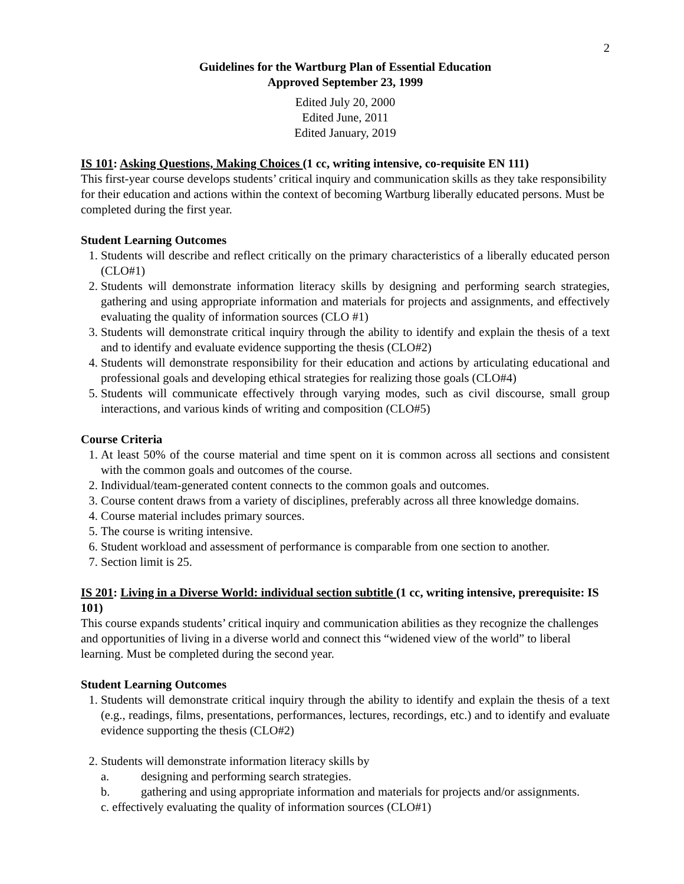2
Guidelines for the Wartburg Plan of Essential Education
Approved September 23, 1999
Edited July 20, 2000
Edited June, 2011
Edited January, 2019
IS 101: Asking Questions, Making Choices (1 cc, writing intensive, co-requisite EN 111)
This first-year course develops students’ critical inquiry and communication skills as they take responsibility for their education and actions within the context of becoming Wartburg liberally educated persons. Must be completed during the first year.
Student Learning Outcomes
1. Students will describe and reflect critically on the primary characteristics of a liberally educated person (CLO#1)
2. Students will demonstrate information literacy skills by designing and performing search strategies, gathering and using appropriate information and materials for projects and assignments, and effectively evaluating the quality of information sources (CLO #1)
3. Students will demonstrate critical inquiry through the ability to identify and explain the thesis of a text and to identify and evaluate evidence supporting the thesis (CLO#2)
4. Students will demonstrate responsibility for their education and actions by articulating educational and professional goals and developing ethical strategies for realizing those goals (CLO#4)
5. Students will communicate effectively through varying modes, such as civil discourse, small group interactions, and various kinds of writing and composition (CLO#5)
Course Criteria
1. At least 50% of the course material and time spent on it is common across all sections and consistent with the common goals and outcomes of the course.
2. Individual/team-generated content connects to the common goals and outcomes.
3. Course content draws from a variety of disciplines, preferably across all three knowledge domains.
4. Course material includes primary sources.
5. The course is writing intensive.
6. Student workload and assessment of performance is comparable from one section to another.
7. Section limit is 25.
IS 201: Living in a Diverse World: individual section subtitle (1 cc, writing intensive, prerequisite: IS 101)
This course expands students’ critical inquiry and communication abilities as they recognize the challenges and opportunities of living in a diverse world and connect this “widened view of the world” to liberal learning. Must be completed during the second year.
Student Learning Outcomes
1. Students will demonstrate critical inquiry through the ability to identify and explain the thesis of a text (e.g., readings, films, presentations, performances, lectures, recordings, etc.) and to identify and evaluate evidence supporting the thesis (CLO#2)
2. Students will demonstrate information literacy skills by
a. designing and performing search strategies.
b. gathering and using appropriate information and materials for projects and/or assignments.
c. effectively evaluating the quality of information sources (CLO#1)